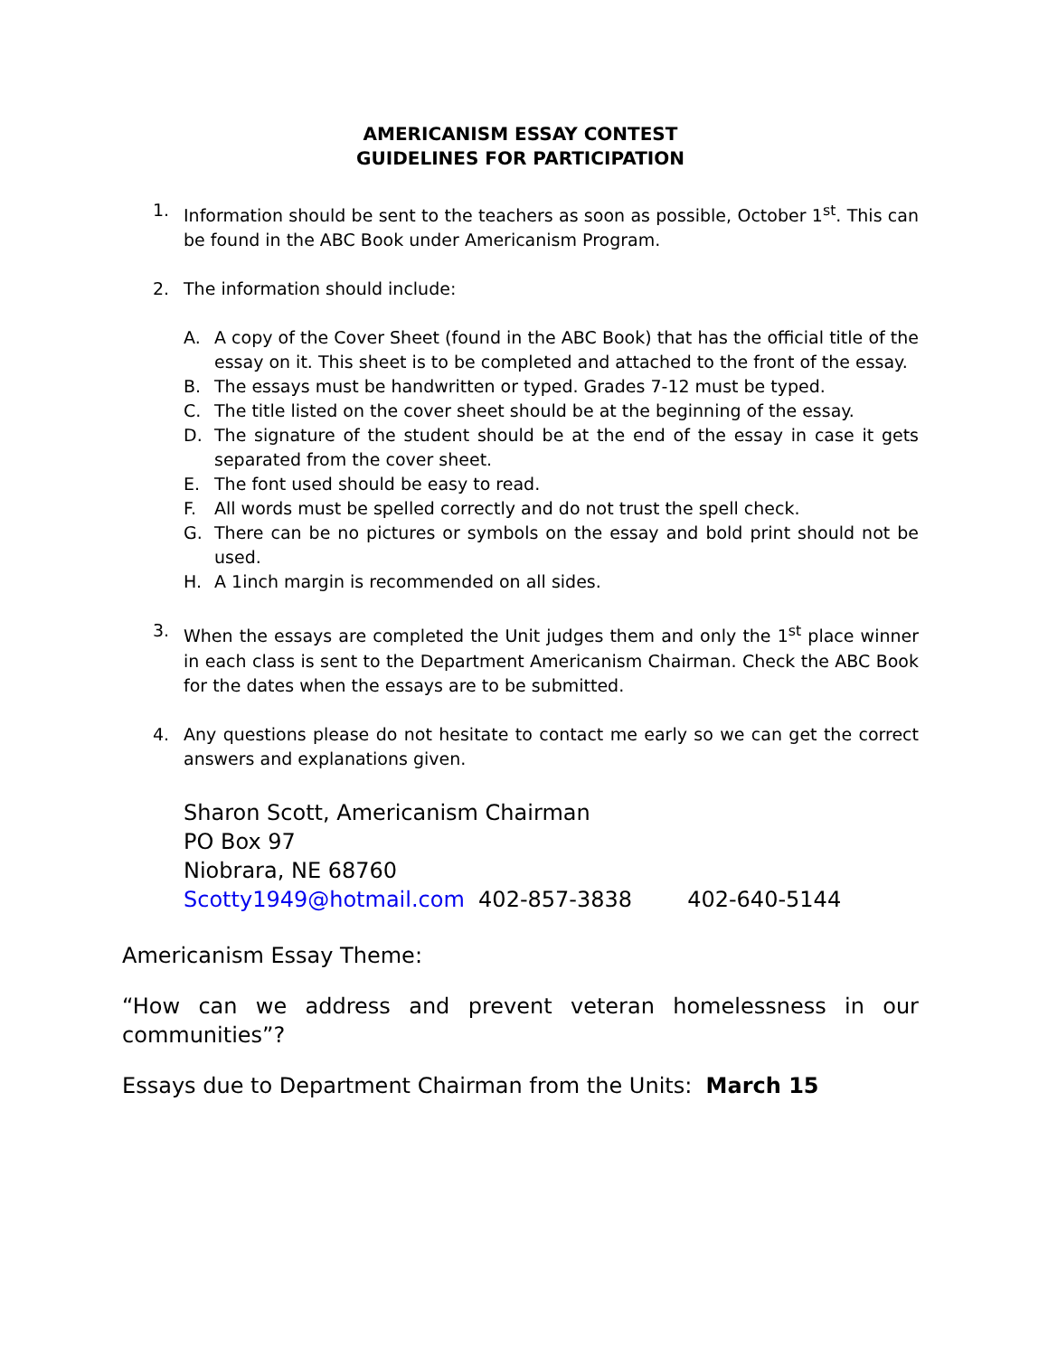AMERICANISM ESSAY CONTEST
GUIDELINES FOR PARTICIPATION
1. Information should be sent to the teachers as soon as possible, October 1<sup>st</sup>. This can be found in the ABC Book under Americanism Program.
2. The information should include:
A. A copy of the Cover Sheet (found in the ABC Book) that has the official title of the essay on it. This sheet is to be completed and attached to the front of the essay.
B. The essays must be handwritten or typed. Grades 7-12 must be typed.
C. The title listed on the cover sheet should be at the beginning of the essay.
D. The signature of the student should be at the end of the essay in case it gets separated from the cover sheet.
E. The font used should be easy to read.
F. All words must be spelled correctly and do not trust the spell check.
G. There can be no pictures or symbols on the essay and bold print should not be used.
H. A 1inch margin is recommended on all sides.
3. When the essays are completed the Unit judges them and only the 1<sup>st</sup> place winner in each class is sent to the Department Americanism Chairman. Check the ABC Book for the dates when the essays are to be submitted.
4. Any questions please do not hesitate to contact me early so we can get the correct answers and explanations given.
Sharon Scott, Americanism Chairman
PO Box 97
Niobrara, NE 68760
Scotty1949@hotmail.com 402-857-3838 402-640-5144
Americanism Essay Theme:
“How can we address and prevent veteran homelessness in our communities”?
Essays due to Department Chairman from the Units: March 15